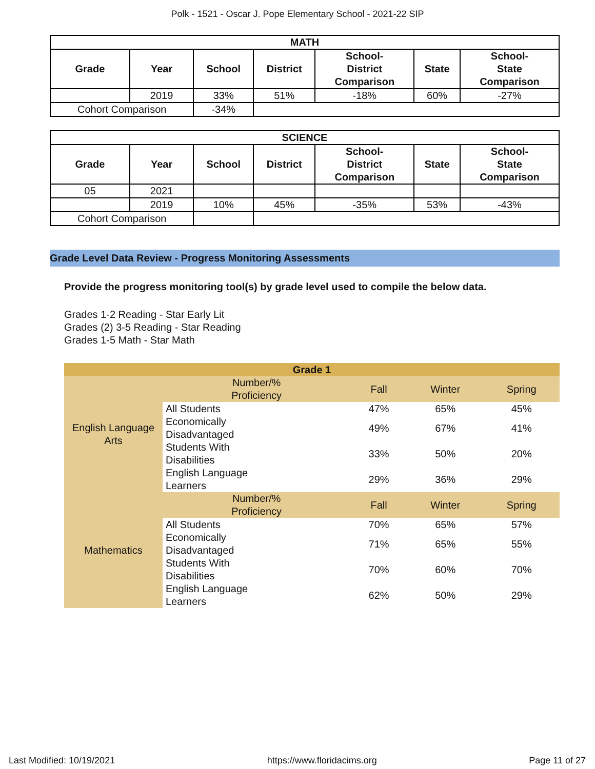Polk - 1521 - Oscar J. Pope Elementary School - 2021-22 SIP
| MATH | | | | | | |
| --- | --- | --- | --- | --- | --- | --- |
| Grade | Year | School | District | School- District Comparison | State | School- State Comparison |
| | 2019 | 33% | 51% | -18% | 60% | -27% |
| Cohort Comparison | | -34% | | | | |
| SCIENCE | | | | | | |
| --- | --- | --- | --- | --- | --- | --- |
| Grade | Year | School | District | School- District Comparison | State | School- State Comparison |
| 05 | 2021 | | | | | |
| | 2019 | 10% | 45% | -35% | 53% | -43% |
| Cohort Comparison | | | | | | |
Grade Level Data Review - Progress Monitoring Assessments
Provide the progress monitoring tool(s) by grade level used to compile the below data.
Grades 1-2 Reading - Star Early Lit
Grades (2) 3-5 Reading - Star Reading
Grades 1-5 Math - Star Math
| Grade 1 | | | | |
| English Language Arts | Number/% Proficiency | Fall | Winter | Spring |
| | All Students | 47% | 65% | 45% |
| | Economically Disadvantaged | 49% | 67% | 41% |
| | Students With Disabilities | 33% | 50% | 20% |
| | English Language Learners | 29% | 36% | 29% |
| Mathematics | Number/% Proficiency | Fall | Winter | Spring |
| | All Students | 70% | 65% | 57% |
| | Economically Disadvantaged | 71% | 65% | 55% |
| | Students With Disabilities | 70% | 60% | 70% |
| | English Language Learners | 62% | 50% | 29% |
Last Modified: 10/19/2021 https://www.floridacims.org Page 11 of 27